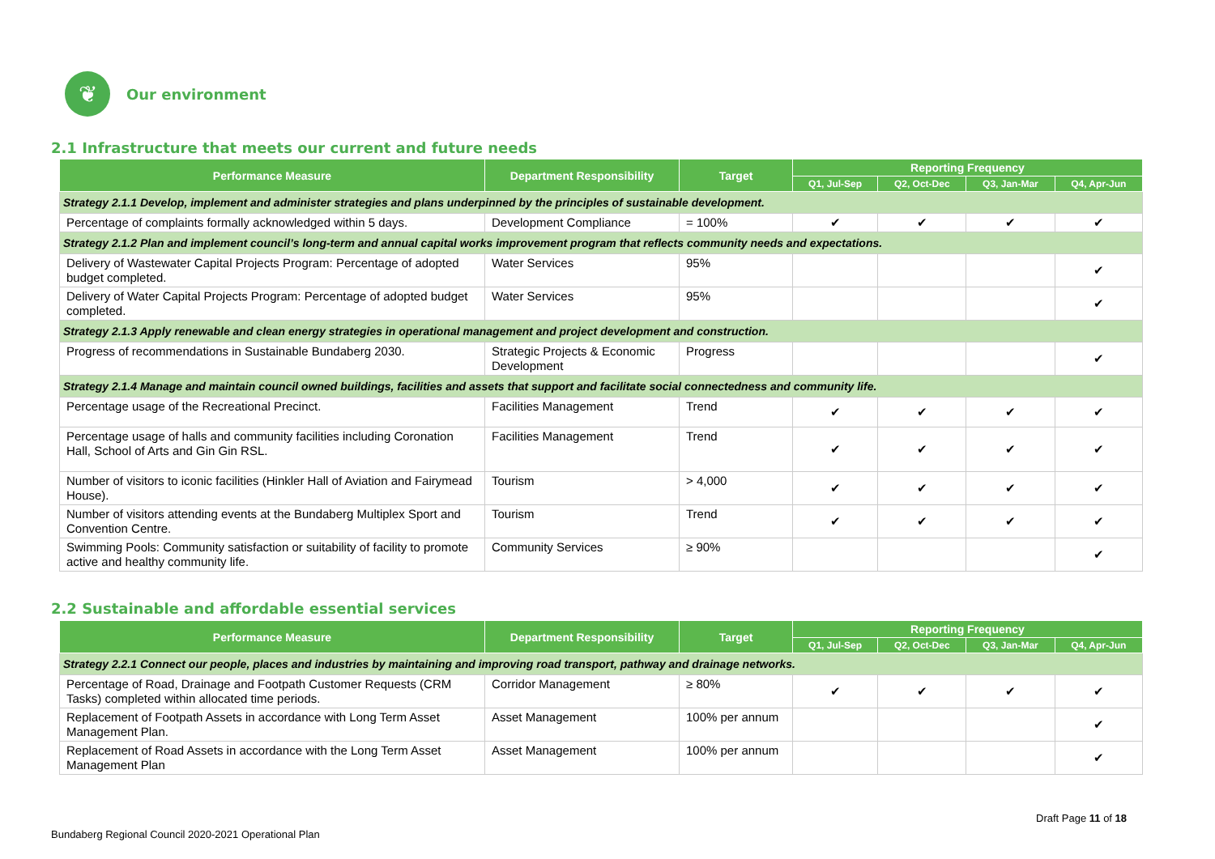❦
Our environment
2.1 Infrastructure that meets our current and future needs
| Performance Measure | Department Responsibility | Target | Reporting Frequency | | | |
| --- | --- | --- | --- | --- | --- | --- |
| | | | Q1, Jul-Sep | Q2, Oct-Dec | Q3, Jan-Mar | Q4, Apr-Jun |
| Strategy 2.1.1 Develop, implement and administer strategies and plans underpinned by the principles of sustainable development. | | | | | | |
| Percentage of complaints formally acknowledged within 5 days. | Development Compliance | = 100% | ✔ | ✔ | ✔ | ✔ |
| Strategy 2.1.2 Plan and implement council’s long-term and annual capital works improvement program that reflects community needs and expectations. | | | | | | |
| Delivery of Wastewater Capital Projects Program: Percentage of adopted budget completed. | Water Services | 95% | | | | ✔ |
| Delivery of Water Capital Projects Program: Percentage of adopted budget completed. | Water Services | 95% | | | | ✔ |
| Strategy 2.1.3 Apply renewable and clean energy strategies in operational management and project development and construction. | | | | | | |
| Progress of recommendations in Sustainable Bundaberg 2030. | Strategic Projects & Economic Development | Progress | | | | ✔ |
| Strategy 2.1.4 Manage and maintain council owned buildings, facilities and assets that support and facilitate social connectedness and community life. | | | | | | |
| Percentage usage of the Recreational Precinct. | Facilities Management | Trend | ✔ | ✔ | ✔ | ✔ |
| Percentage usage of halls and community facilities including Coronation Hall, School of Arts and Gin Gin RSL. | Facilities Management | Trend | ✔ | ✔ | ✔ | ✔ |
| Number of visitors to iconic facilities (Hinkler Hall of Aviation and Fairymead House). | Tourism | > 4,000 | ✔ | ✔ | ✔ | ✔ |
| Number of visitors attending events at the Bundaberg Multiplex Sport and Convention Centre. | Tourism | Trend | ✔ | ✔ | ✔ | ✔ |
| Swimming Pools: Community satisfaction or suitability of facility to promote active and healthy community life. | Community Services | ≥ 90% | | | | ✔ |
2.2 Sustainable and affordable essential services
| Performance Measure | Department Responsibility | Target | Reporting Frequency | | | |
| --- | --- | --- | --- | --- | --- | --- |
| | | | Q1, Jul-Sep | Q2, Oct-Dec | Q3, Jan-Mar | Q4, Apr-Jun |
| Strategy 2.2.1 Connect our people, places and industries by maintaining and improving road transport, pathway and drainage networks. | | | | | | |
| Percentage of Road, Drainage and Footpath Customer Requests (CRM Tasks) completed within allocated time periods. | Corridor Management | ≥ 80% | ✔ | ✔ | ✔ | ✔ |
| Replacement of Footpath Assets in accordance with Long Term Asset Management Plan. | Asset Management | 100% per annum | | | | ✔ |
| Replacement of Road Assets in accordance with the Long Term Asset Management Plan | Asset Management | 100% per annum | | | | ✔ |
Draft Page 11 of 18
Bundaberg Regional Council 2020-2021 Operational Plan